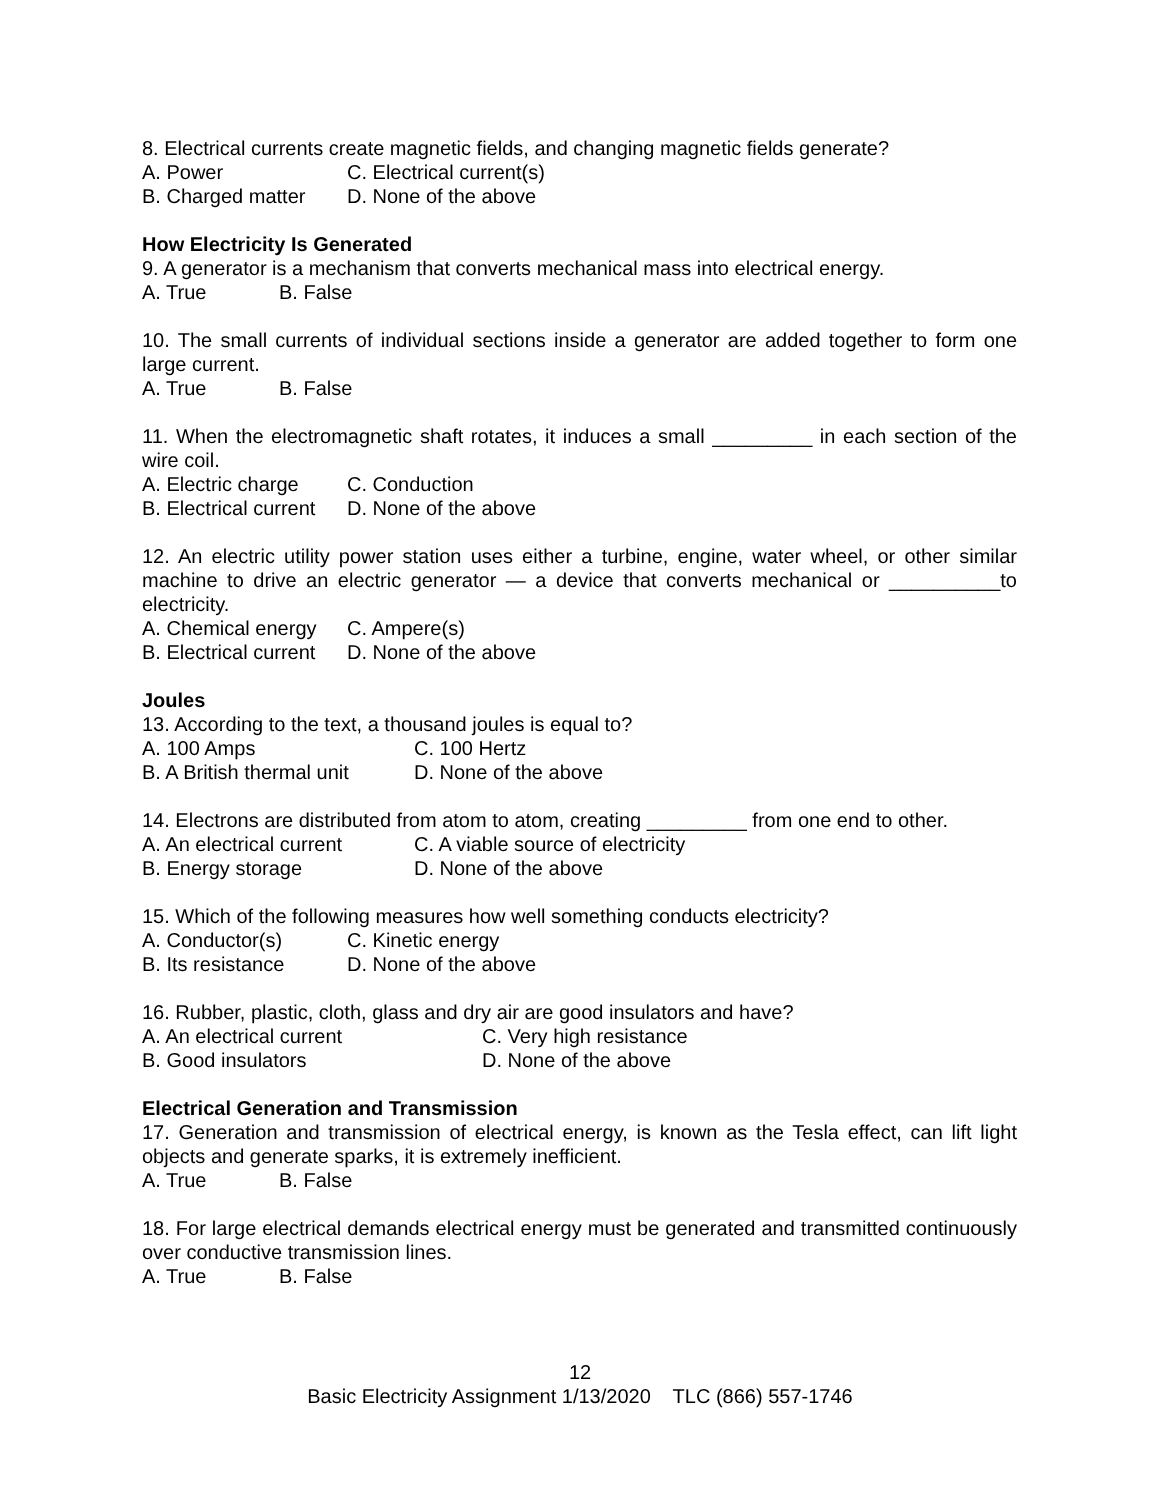8. Electrical currents create magnetic fields, and changing magnetic fields generate?
A. Power C. Electrical current(s)
B. Charged matter D. None of the above
How Electricity Is Generated
9. A generator is a mechanism that converts mechanical mass into electrical energy.
A. True B. False
10. The small currents of individual sections inside a generator are added together to form one large current.
A. True B. False
11. When the electromagnetic shaft rotates, it induces a small _________ in each section of the wire coil.
A. Electric charge C. Conduction
B. Electrical current D. None of the above
12. An electric utility power station uses either a turbine, engine, water wheel, or other similar machine to drive an electric generator — a device that converts mechanical or __________to electricity.
A. Chemical energy C. Ampere(s)
B. Electrical current D. None of the above
Joules
13. According to the text, a thousand joules is equal to?
A. 100 Amps C. 100 Hertz
B. A British thermal unit D. None of the above
14. Electrons are distributed from atom to atom, creating _________ from one end to other.
A. An electrical current C. A viable source of electricity
B. Energy storage D. None of the above
15. Which of the following measures how well something conducts electricity?
A. Conductor(s) C. Kinetic energy
B. Its resistance D. None of the above
16. Rubber, plastic, cloth, glass and dry air are good insulators and have?
A. An electrical current C. Very high resistance
B. Good insulators D. None of the above
Electrical Generation and Transmission
17. Generation and transmission of electrical energy, is known as the Tesla effect, can lift light objects and generate sparks, it is extremely inefficient.
A. True B. False
18. For large electrical demands electrical energy must be generated and transmitted continuously over conductive transmission lines.
A. True B. False
12
Basic Electricity Assignment 1/13/2020 TLC (866) 557-1746